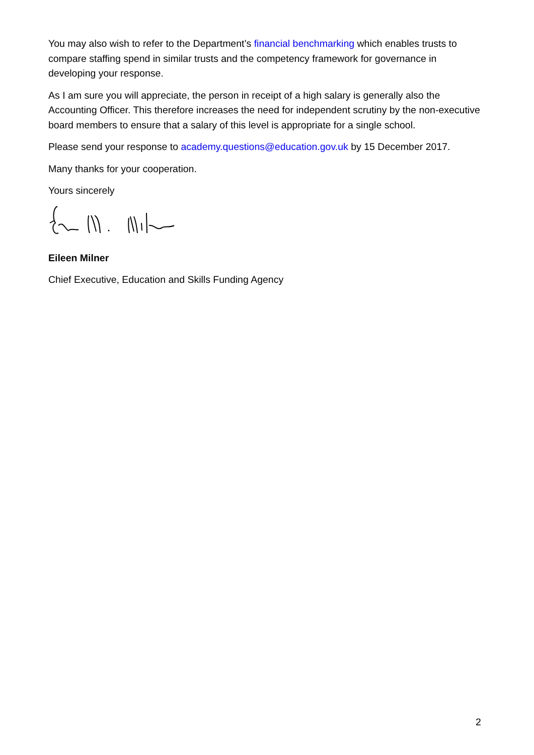You may also wish to refer to the Department’s financial benchmarking which enables trusts to compare staffing spend in similar trusts and the competency framework for governance in developing your response.
As I am sure you will appreciate, the person in receipt of a high salary is generally also the Accounting Officer. This therefore increases the need for independent scrutiny by the non-executive board members to ensure that a salary of this level is appropriate for a single school.
Please send your response to academy.questions@education.gov.uk by 15 December 2017.
Many thanks for your cooperation.
Yours sincerely
Eileen Milner
Chief Executive, Education and Skills Funding Agency
2